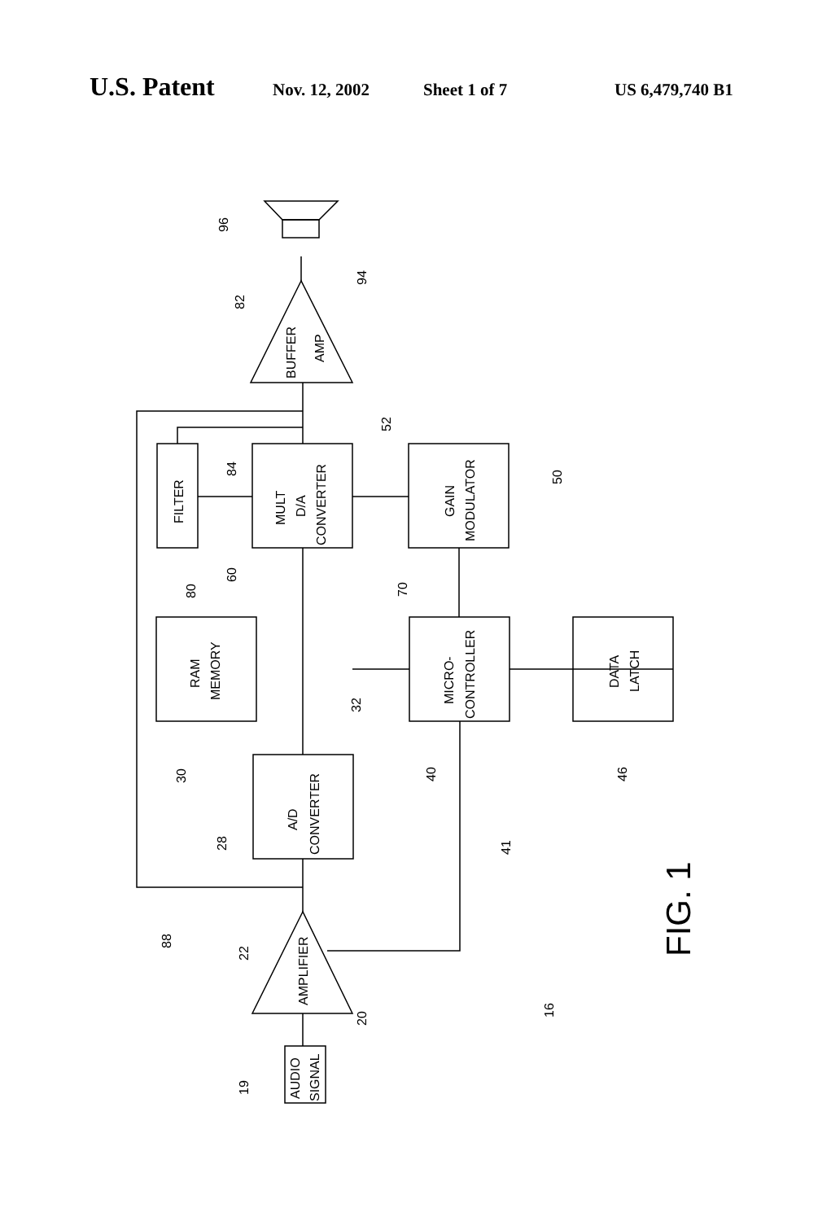U.S. Patent Nov. 12, 2002 Sheet 1 of 7 US 6,479,740 B1
BUFFER
AMP
FILTER
MULT
D/A
CONVERTER
GAIN
MODULATOR
RAM
MEMORY
MICRO-
CONTROLLER
DATA
LATCH
A/D
CONVERTER
AMPLIFIER
AUDIO
SIGNAL
96
94
82
52
84
50
80
60
70
30
32
40
46
28
41
88
22
20
16
19
FIG. 1